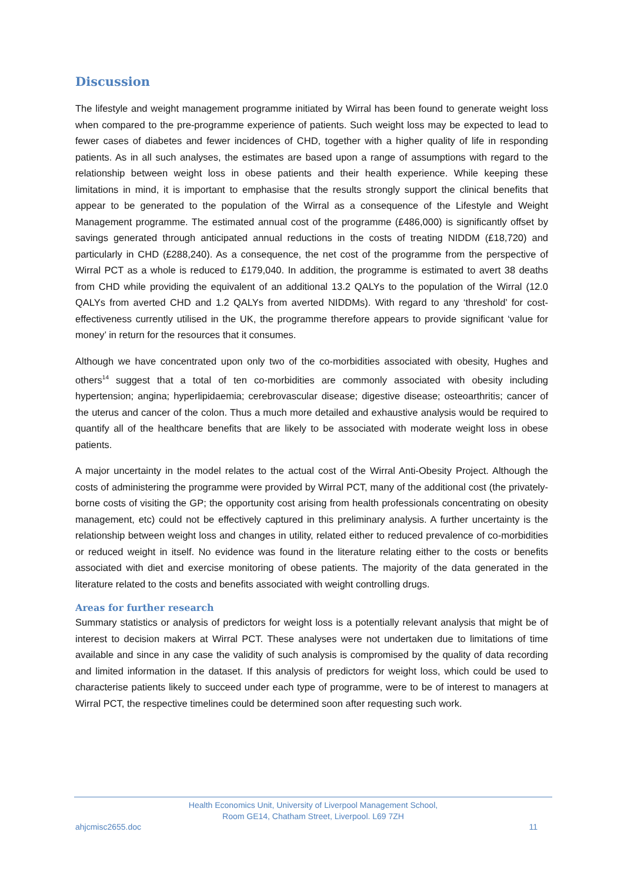Discussion
The lifestyle and weight management programme initiated by Wirral has been found to generate weight loss when compared to the pre-programme experience of patients. Such weight loss may be expected to lead to fewer cases of diabetes and fewer incidences of CHD, together with a higher quality of life in responding patients. As in all such analyses, the estimates are based upon a range of assumptions with regard to the relationship between weight loss in obese patients and their health experience. While keeping these limitations in mind, it is important to emphasise that the results strongly support the clinical benefits that appear to be generated to the population of the Wirral as a consequence of the Lifestyle and Weight Management programme. The estimated annual cost of the programme (£486,000) is significantly offset by savings generated through anticipated annual reductions in the costs of treating NIDDM (£18,720) and particularly in CHD (£288,240). As a consequence, the net cost of the programme from the perspective of Wirral PCT as a whole is reduced to £179,040. In addition, the programme is estimated to avert 38 deaths from CHD while providing the equivalent of an additional 13.2 QALYs to the population of the Wirral (12.0 QALYs from averted CHD and 1.2 QALYs from averted NIDDMs). With regard to any ‘threshold’ for cost-effectiveness currently utilised in the UK, the programme therefore appears to provide significant ‘value for money’ in return for the resources that it consumes.
Although we have concentrated upon only two of the co-morbidities associated with obesity, Hughes and others<sup>14</sup> suggest that a total of ten co-morbidities are commonly associated with obesity including hypertension; angina; hyperlipidaemia; cerebrovascular disease; digestive disease; osteoarthritis; cancer of the uterus and cancer of the colon. Thus a much more detailed and exhaustive analysis would be required to quantify all of the healthcare benefits that are likely to be associated with moderate weight loss in obese patients.
A major uncertainty in the model relates to the actual cost of the Wirral Anti-Obesity Project. Although the costs of administering the programme were provided by Wirral PCT, many of the additional cost (the privately-borne costs of visiting the GP; the opportunity cost arising from health professionals concentrating on obesity management, etc) could not be effectively captured in this preliminary analysis. A further uncertainty is the relationship between weight loss and changes in utility, related either to reduced prevalence of co-morbidities or reduced weight in itself. No evidence was found in the literature relating either to the costs or benefits associated with diet and exercise monitoring of obese patients. The majority of the data generated in the literature related to the costs and benefits associated with weight controlling drugs.
Areas for further research
Summary statistics or analysis of predictors for weight loss is a potentially relevant analysis that might be of interest to decision makers at Wirral PCT. These analyses were not undertaken due to limitations of time available and since in any case the validity of such analysis is compromised by the quality of data recording and limited information in the dataset. If this analysis of predictors for weight loss, which could be used to characterise patients likely to succeed under each type of programme, were to be of interest to managers at Wirral PCT, the respective timelines could be determined soon after requesting such work.
Health Economics Unit, University of Liverpool Management School,
Room GE14, Chatham Street, Liverpool. L69 7ZH
ahjcmisc2655.doc 11